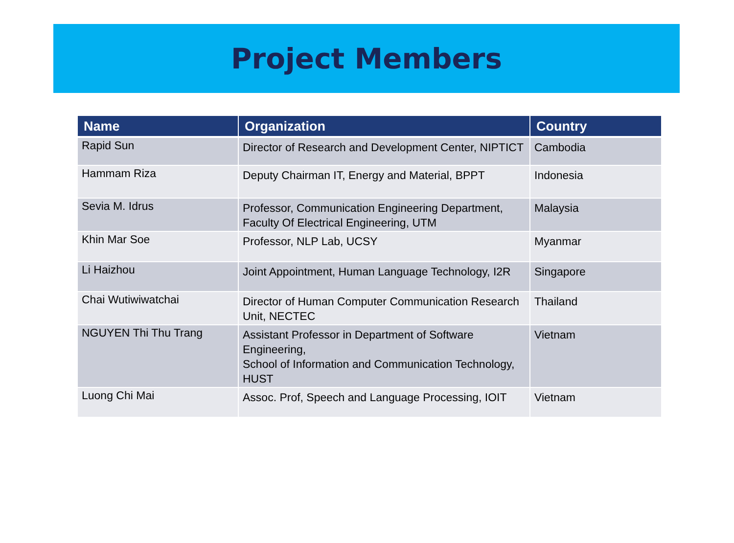Project Members
| Name | Organization | Country |
| --- | --- | --- |
| Rapid Sun | Director of Research and Development Center, NIPTICT | Cambodia |
| Hammam Riza | Deputy Chairman IT, Energy and Material, BPPT | Indonesia |
| Sevia M. Idrus | Professor, Communication Engineering Department, Faculty Of Electrical Engineering, UTM | Malaysia |
| Khin Mar Soe | Professor, NLP Lab, UCSY | Myanmar |
| Li Haizhou | Joint Appointment, Human Language Technology, I2R | Singapore |
| Chai Wutiwiwatchai | Director of Human Computer Communication Research Unit, NECTEC | Thailand |
| NGUYEN Thi Thu Trang | Assistant Professor in Department of Software Engineering, School of Information and Communication Technology, HUST | Vietnam |
| Luong Chi Mai | Assoc. Prof, Speech and Language Processing, IOIT | Vietnam |